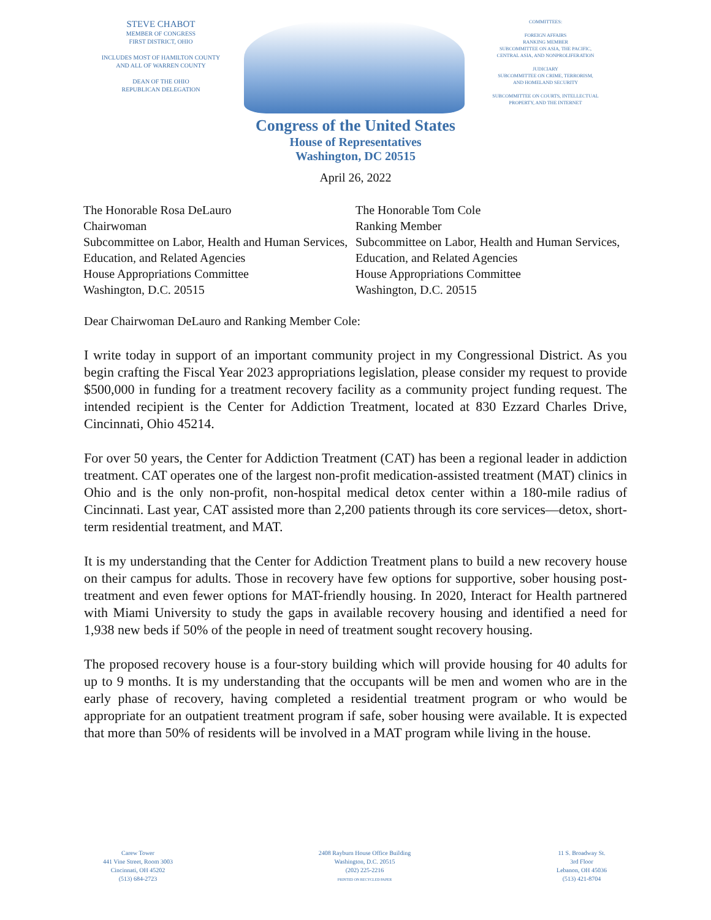STEVE CHABOT
MEMBER OF CONGRESS
FIRST DISTRICT, OHIO
INCLUDES MOST OF HAMILTON COUNTY
AND ALL OF WARREN COUNTY
DEAN OF THE OHIO
REPUBLICAN DELEGATION
COMMITTEES:
FOREIGN AFFAIRS
RANKING MEMBER
SUBCOMMITTEE ON ASIA, THE PACIFIC,
CENTRAL ASIA, AND NONPROLIFERATION
JUDICIARY
SUBCOMMITTEE ON CRIME, TERRORISM,
AND HOMELAND SECURITY
SUBCOMMITTEE ON COURTS, INTELLECTUAL
PROPERTY, AND THE INTERNET
Congress of the United States
House of Representatives
Washington, DC 20515
April 26, 2022
The Honorable Rosa DeLauro
Chairwoman
Subcommittee on Labor, Health and Human Services, Education, and Related Agencies
House Appropriations Committee
Washington, D.C. 20515
The Honorable Tom Cole
Ranking Member
Subcommittee on Labor, Health and Human Services, Education, and Related Agencies
House Appropriations Committee
Washington, D.C. 20515
Dear Chairwoman DeLauro and Ranking Member Cole:
I write today in support of an important community project in my Congressional District. As you begin crafting the Fiscal Year 2023 appropriations legislation, please consider my request to provide $500,000 in funding for a treatment recovery facility as a community project funding request. The intended recipient is the Center for Addiction Treatment, located at 830 Ezzard Charles Drive, Cincinnati, Ohio 45214.
For over 50 years, the Center for Addiction Treatment (CAT) has been a regional leader in addiction treatment. CAT operates one of the largest non-profit medication-assisted treatment (MAT) clinics in Ohio and is the only non-profit, non-hospital medical detox center within a 180-mile radius of Cincinnati. Last year, CAT assisted more than 2,200 patients through its core services—detox, short-term residential treatment, and MAT.
It is my understanding that the Center for Addiction Treatment plans to build a new recovery house on their campus for adults. Those in recovery have few options for supportive, sober housing post-treatment and even fewer options for MAT-friendly housing. In 2020, Interact for Health partnered with Miami University to study the gaps in available recovery housing and identified a need for 1,938 new beds if 50% of the people in need of treatment sought recovery housing.
The proposed recovery house is a four-story building which will provide housing for 40 adults for up to 9 months. It is my understanding that the occupants will be men and women who are in the early phase of recovery, having completed a residential treatment program or who would be appropriate for an outpatient treatment program if safe, sober housing were available. It is expected that more than 50% of residents will be involved in a MAT program while living in the house.
Carew Tower
441 Vine Street, Room 3003
Cincinnati, OH 45202
(513) 684-2723
2408 Rayburn House Office Building
Washington, D.C. 20515
(202) 225-2216
PRINTED ON RECYCLED PAPER
11 S. Broadway St.
3rd Floor
Lebanon, OH 45036
(513) 421-8704